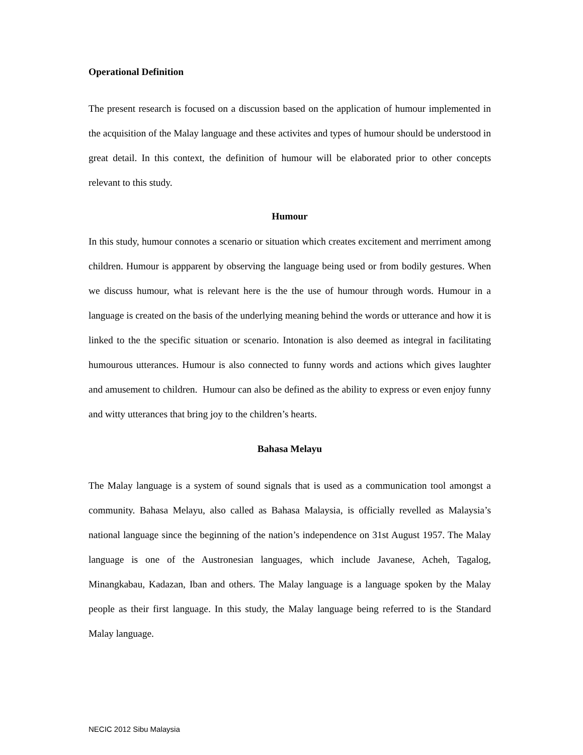Operational Definition
The present research is focused on a discussion based on the application of humour implemented in the acquisition of the Malay language and these activites and types of humour should be understood in great detail. In this context, the definition of humour will be elaborated prior to other concepts relevant to this study.
Humour
In this study, humour connotes a scenario or situation which creates excitement and merriment among children. Humour is appparent by observing the language being used or from bodily gestures. When we discuss humour, what is relevant here is the the use of humour through words. Humour in a language is created on the basis of the underlying meaning behind the words or utterance and how it is linked to the the specific situation or scenario. Intonation is also deemed as integral in facilitating humourous utterances. Humour is also connected to funny words and actions which gives laughter and amusement to children. Humour can also be defined as the ability to express or even enjoy funny and witty utterances that bring joy to the children’s hearts.
Bahasa Melayu
The Malay language is a system of sound signals that is used as a communication tool amongst a community. Bahasa Melayu, also called as Bahasa Malaysia, is officially revelled as Malaysia’s national language since the beginning of the nation’s independence on 31st August 1957. The Malay language is one of the Austronesian languages, which include Javanese, Acheh, Tagalog, Minangkabau, Kadazan, Iban and others. The Malay language is a language spoken by the Malay people as their first language. In this study, the Malay language being referred to is the Standard Malay language.
NECIC 2012 Sibu Malaysia